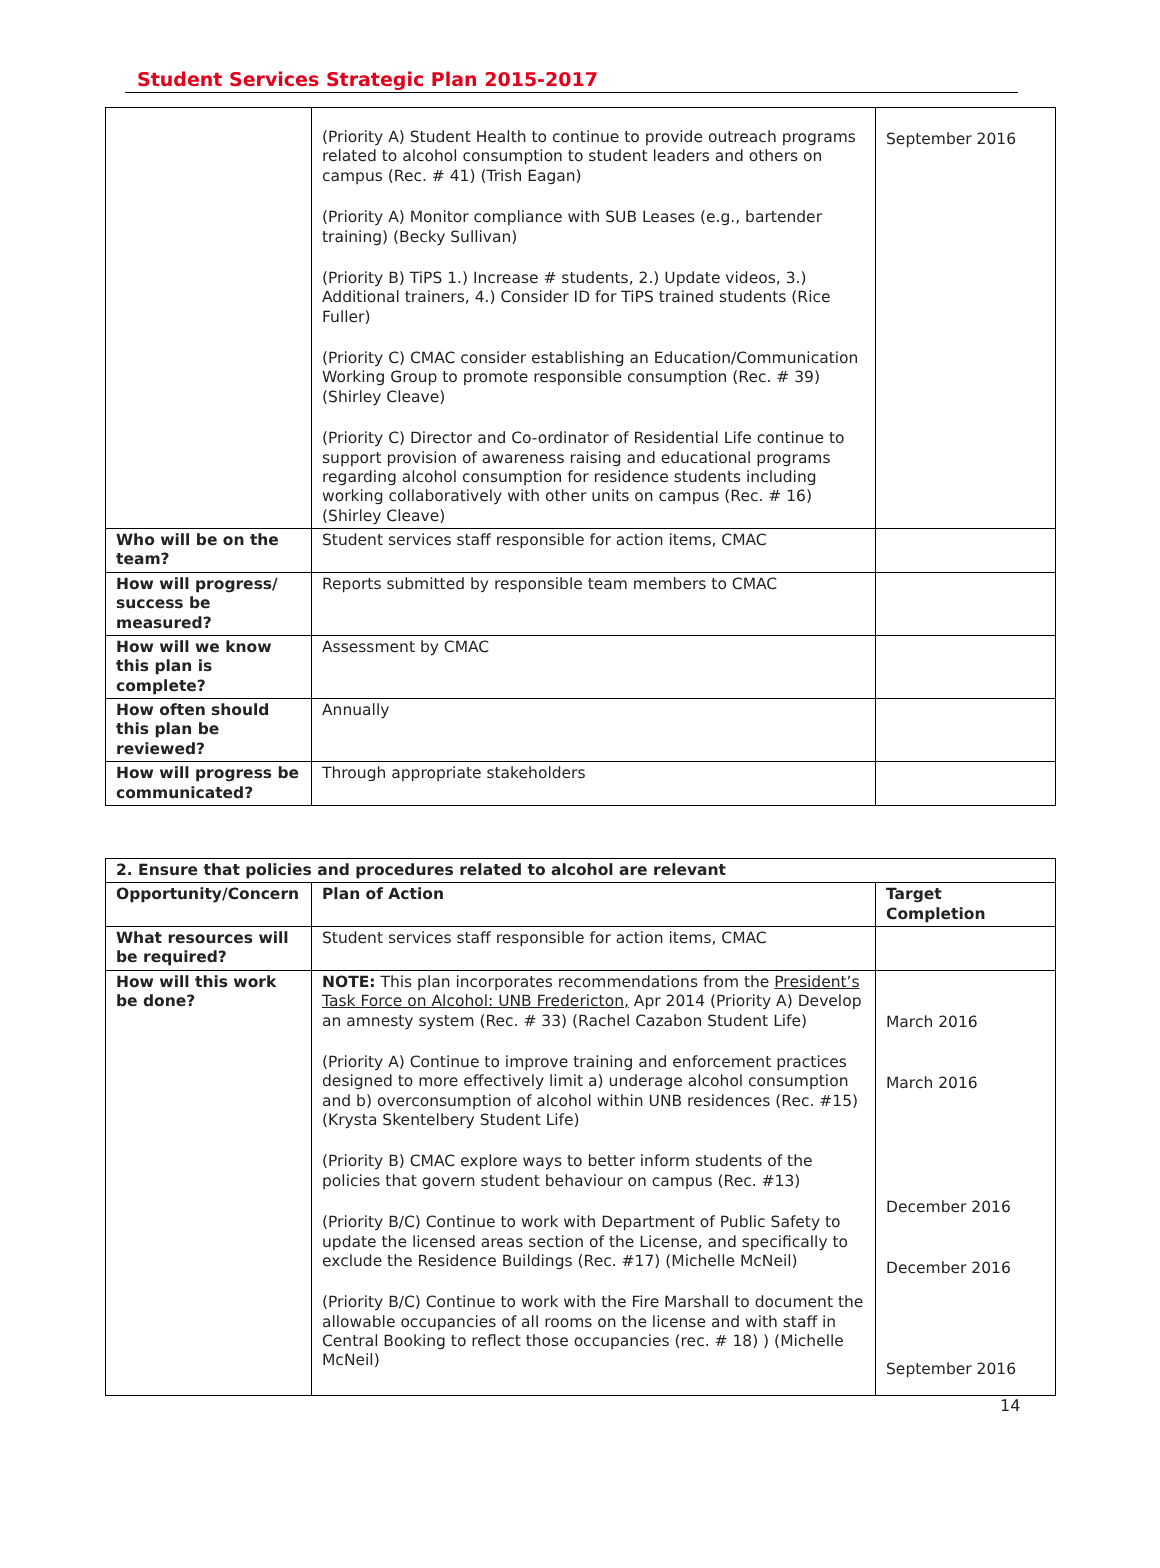Student Services Strategic Plan 2015-2017
| | (Priority A) Student Health to continue to provide outreach programs related to alcohol consumption to student leaders and others on campus (Rec. # 41) (Trish Eagan) (Priority A) Monitor compliance with SUB Leases (e.g., bartender training) (Becky Sullivan) (Priority B) TiPS 1.) Increase # students, 2.) Update videos, 3.) Additional trainers, 4.) Consider ID for TiPS trained students (Rice Fuller) (Priority C) CMAC consider establishing an Education/Communication Working Group to promote responsible consumption (Rec. # 39) (Shirley Cleave) (Priority C) Director and Co-ordinator of Residential Life continue to support provision of awareness raising and educational programs regarding alcohol consumption for residence students including working collaboratively with other units on campus (Rec. # 16) (Shirley Cleave) | September 2016 |
| Who will be on the team? | Student services staff responsible for action items, CMAC | |
| How will progress/ success be measured? | Reports submitted by responsible team members to CMAC | |
| How will we know this plan is complete? | Assessment by CMAC | |
| How often should this plan be reviewed? | Annually | |
| How will progress be communicated? | Through appropriate stakeholders | |
| 2. Ensure that policies and procedures related to alcohol are relevant | | |
| --- | --- | --- |
| Opportunity/Concern | Plan of Action | Target Completion |
| What resources will be required? | Student services staff responsible for action items, CMAC | |
| How will this work be done? | NOTE: This plan incorporates recommendations from the President’s Task Force on Alcohol: UNB Fredericton, Apr 2014 (Priority A) Develop an amnesty system (Rec. # 33) (Rachel Cazabon Student Life) (Priority A) Continue to improve training and enforcement practices designed to more effectively limit a) underage alcohol consumption and b) overconsumption of alcohol within UNB residences (Rec. #15) (Krysta Skentelbery Student Life) (Priority B) CMAC explore ways to better inform students of the policies that govern student behaviour on campus (Rec. #13) (Priority B/C) Continue to work with Department of Public Safety to update the licensed areas section of the License, and specifically to exclude the Residence Buildings (Rec. #17) (Michelle McNeil) (Priority B/C) Continue to work with the Fire Marshall to document the allowable occupancies of all rooms on the license and with staff in Central Booking to reflect those occupancies (rec. # 18) ) (Michelle McNeil) | March 2016 March 2016 December 2016 December 2016 September 2016 |
14